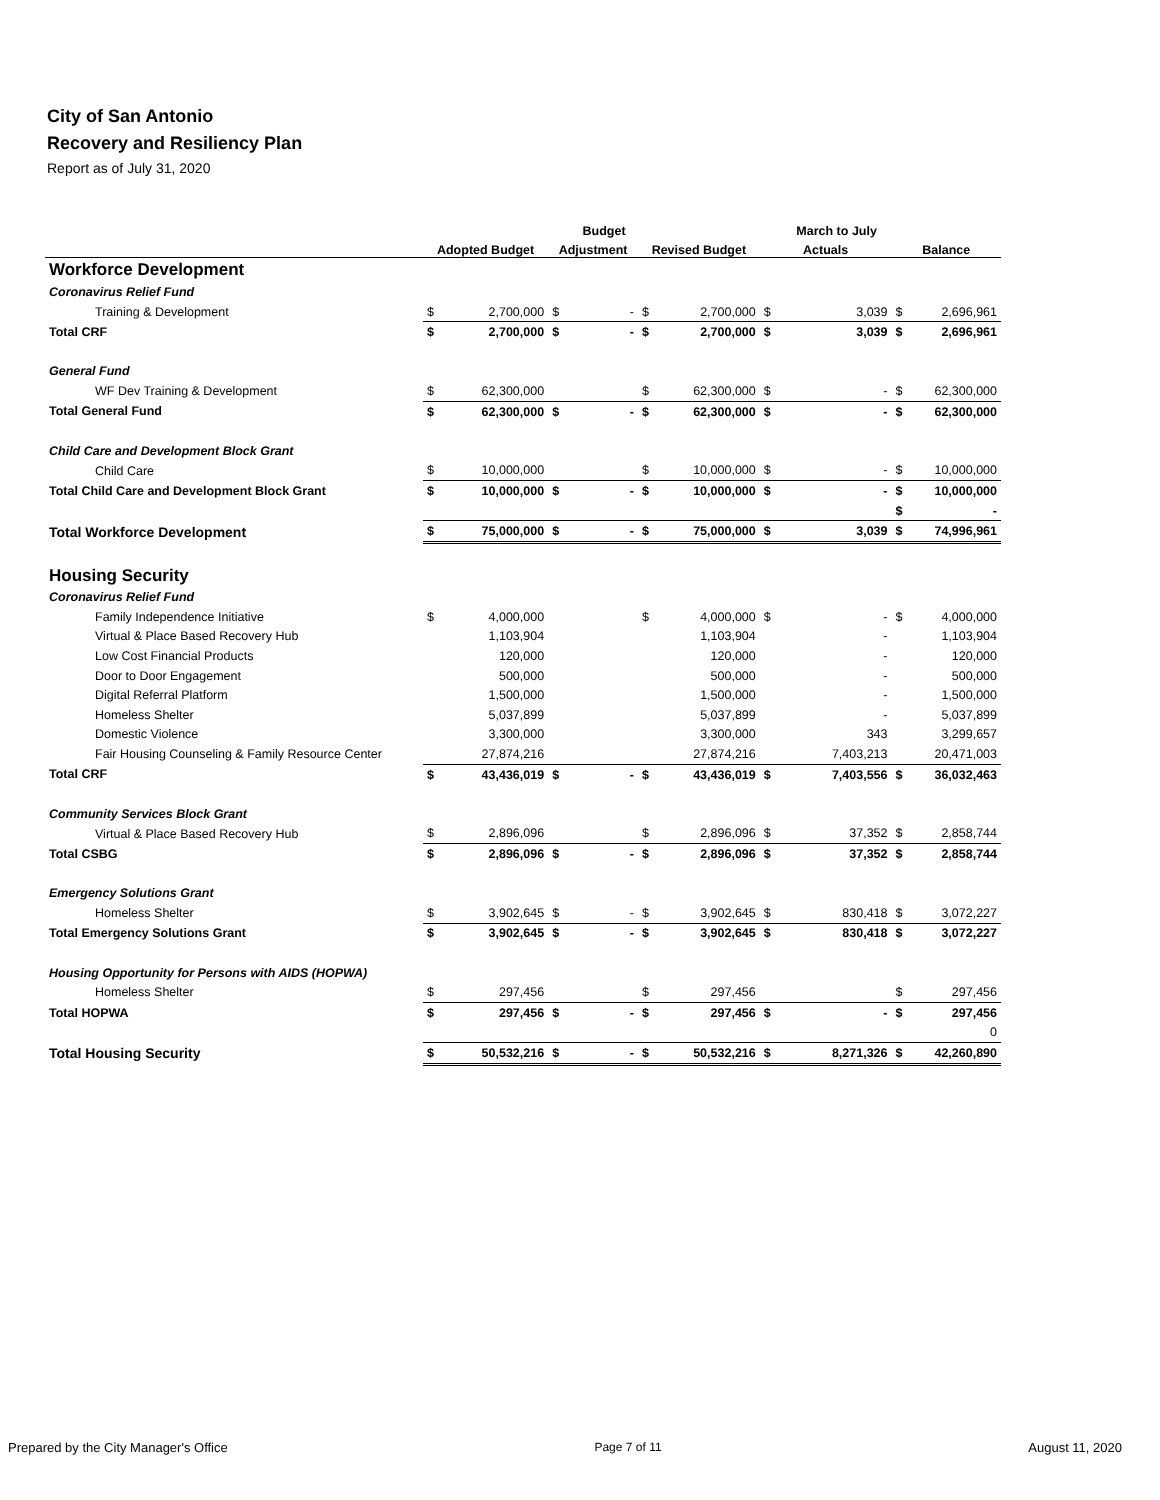City of San Antonio
Recovery and Resiliency Plan
Report as of July 31, 2020
| | | | | Budget | | | | March to July | | |
| --- | --- | --- | --- | --- | --- | --- | --- | --- | --- | --- |
| | Adopted Budget | | Adjustment | | Revised Budget | | Actuals | | Balance | |
| Workforce Development | | | | | | | | | | |
| Coronavirus Relief Fund | | | | | | | | | | |
| Training & Development | $ | 2,700,000 | $ | - | $ | 2,700,000 | $ | 3,039 | $ | 2,696,961 |
| Total CRF | $ | 2,700,000 | $ | - | $ | 2,700,000 | $ | 3,039 | $ | 2,696,961 |
| General Fund | | | | | | | | | | |
| WF Dev Training & Development | $ | 62,300,000 | | | $ | 62,300,000 | $ | - | $ | 62,300,000 |
| Total General Fund | $ | 62,300,000 | $ | - | $ | 62,300,000 | $ | - | $ | 62,300,000 |
| Child Care and Development Block Grant | | | | | | | | | | |
| Child Care | $ | 10,000,000 | | | $ | 10,000,000 | $ | - | $ | 10,000,000 |
| Total Child Care and Development Block Grant | $ | 10,000,000 | $ | - | $ | 10,000,000 | $ | - | $ | 10,000,000 |
| | | | | | | | | | $ | - |
| Total Workforce Development | $ | 75,000,000 | $ | - | $ | 75,000,000 | $ | 3,039 | $ | 74,996,961 |
| Housing Security | | | | | | | | | | |
| Coronavirus Relief Fund | | | | | | | | | | |
| Family Independence Initiative | $ | 4,000,000 | | | $ | 4,000,000 | $ | - | $ | 4,000,000 |
| Virtual & Place Based Recovery Hub | | 1,103,904 | | | | 1,103,904 | | - | | 1,103,904 |
| Low Cost Financial Products | | 120,000 | | | | 120,000 | | - | | 120,000 |
| Door to Door Engagement | | 500,000 | | | | 500,000 | | - | | 500,000 |
| Digital Referral Platform | | 1,500,000 | | | | 1,500,000 | | - | | 1,500,000 |
| Homeless Shelter | | 5,037,899 | | | | 5,037,899 | | - | | 5,037,899 |
| Domestic Violence | | 3,300,000 | | | | 3,300,000 | | 343 | | 3,299,657 |
| Fair Housing Counseling & Family Resource Center | | 27,874,216 | | | | 27,874,216 | | 7,403,213 | | 20,471,003 |
| Total CRF | $ | 43,436,019 | $ | - | $ | 43,436,019 | $ | 7,403,556 | $ | 36,032,463 |
| Community Services Block Grant | | | | | | | | | | |
| Virtual & Place Based Recovery Hub | $ | 2,896,096 | | | $ | 2,896,096 | $ | 37,352 | $ | 2,858,744 |
| Total CSBG | $ | 2,896,096 | $ | - | $ | 2,896,096 | $ | 37,352 | $ | 2,858,744 |
| Emergency Solutions Grant | | | | | | | | | | |
| Homeless Shelter | $ | 3,902,645 | $ | - | $ | 3,902,645 | $ | 830,418 | $ | 3,072,227 |
| Total Emergency Solutions Grant | $ | 3,902,645 | $ | - | $ | 3,902,645 | $ | 830,418 | $ | 3,072,227 |
| Housing Opportunity for Persons with AIDS (HOPWA) | | | | | | | | | | |
| Homeless Shelter | $ | 297,456 | | | $ | 297,456 | | | $ | 297,456 |
| Total HOPWA | $ | 297,456 | $ | - | $ | 297,456 | $ | - | $ | 297,456 |
| | | | | | | | | | | 0 |
| Total Housing Security | $ | 50,532,216 | $ | - | $ | 50,532,216 | $ | 8,271,326 | $ | 42,260,890 |
Prepared by the City Manager's Office Page 7 of 11 August 11, 2020